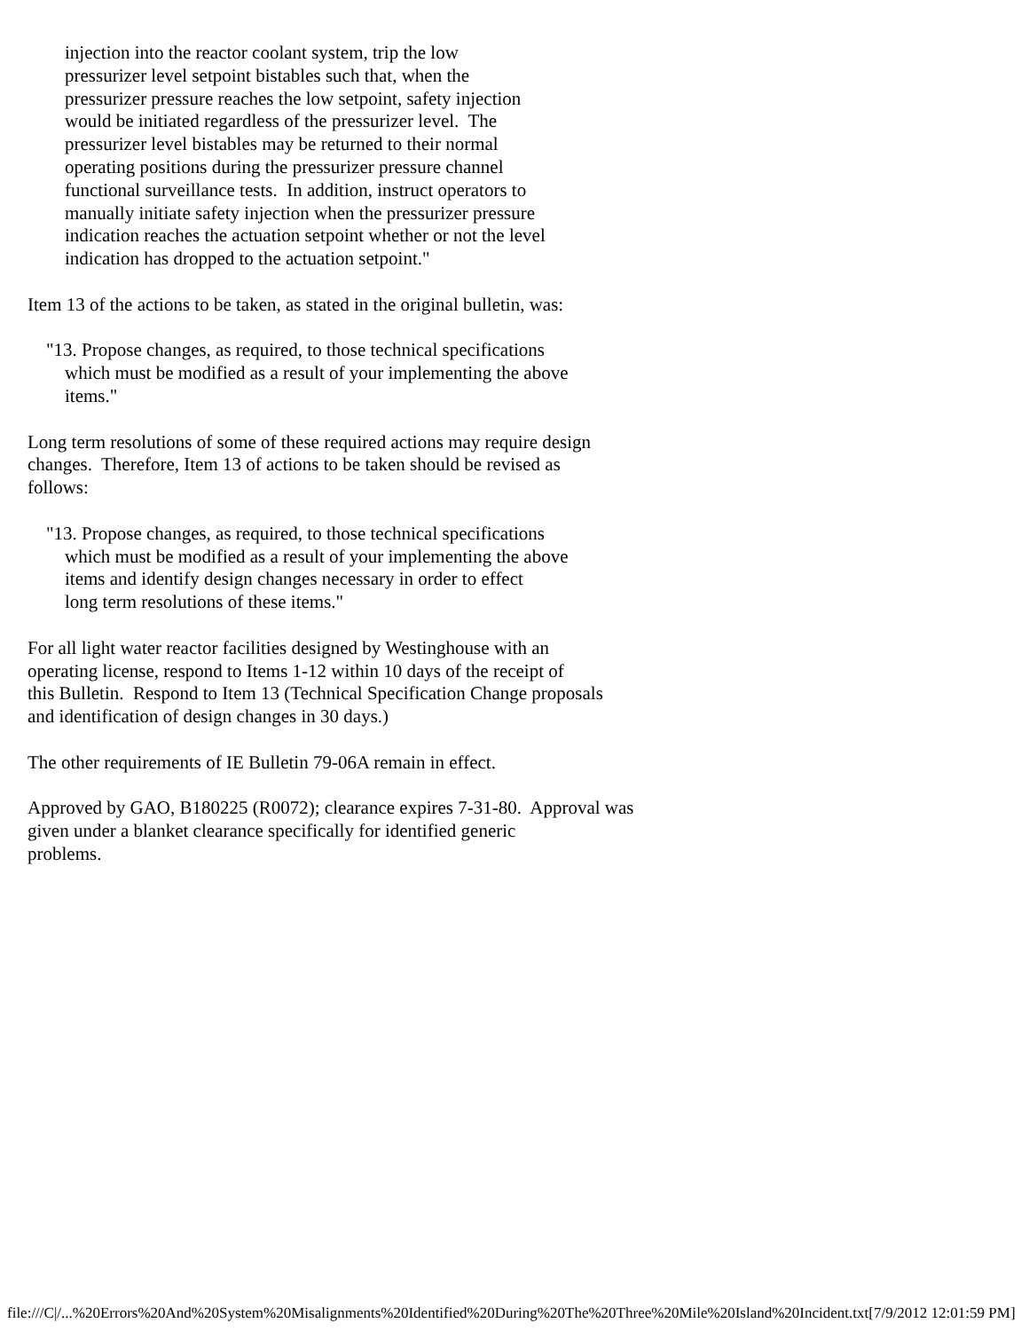injection into the reactor coolant system, trip the low
        pressurizer level setpoint bistables such that, when the
        pressurizer pressure reaches the low setpoint, safety injection
        would be initiated regardless of the pressurizer level.  The
        pressurizer level bistables may be returned to their normal
        operating positions during the pressurizer pressure channel
        functional surveillance tests.  In addition, instruct operators to
        manually initiate safety injection when the pressurizer pressure
        indication reaches the actuation setpoint whether or not the level
        indication has dropped to the actuation setpoint."
Item 13 of the actions to be taken, as stated in the original bulletin, was:
    "13. Propose changes, as required, to those technical specifications
        which must be modified as a result of your implementing the above
        items."
Long term resolutions of some of these required actions may require design
changes.  Therefore, Item 13 of actions to be taken should be revised as
follows:
    "13. Propose changes, as required, to those technical specifications
        which must be modified as a result of your implementing the above
        items and identify design changes necessary in order to effect
        long term resolutions of these items."
For all light water reactor facilities designed by Westinghouse with an
operating license, respond to Items 1-12 within 10 days of the receipt of
this Bulletin.  Respond to Item 13 (Technical Specification Change proposals
and identification of design changes in 30 days.)
The other requirements of IE Bulletin 79-06A remain in effect.
Approved by GAO, B180225 (R0072); clearance expires 7-31-80.  Approval was
given under a blanket clearance specifically for identified generic
problems.
file:///C|/...%20Errors%20And%20System%20Misalignments%20Identified%20During%20The%20Three%20Mile%20Island%20Incident.txt[7/9/2012 12:01:59 PM]